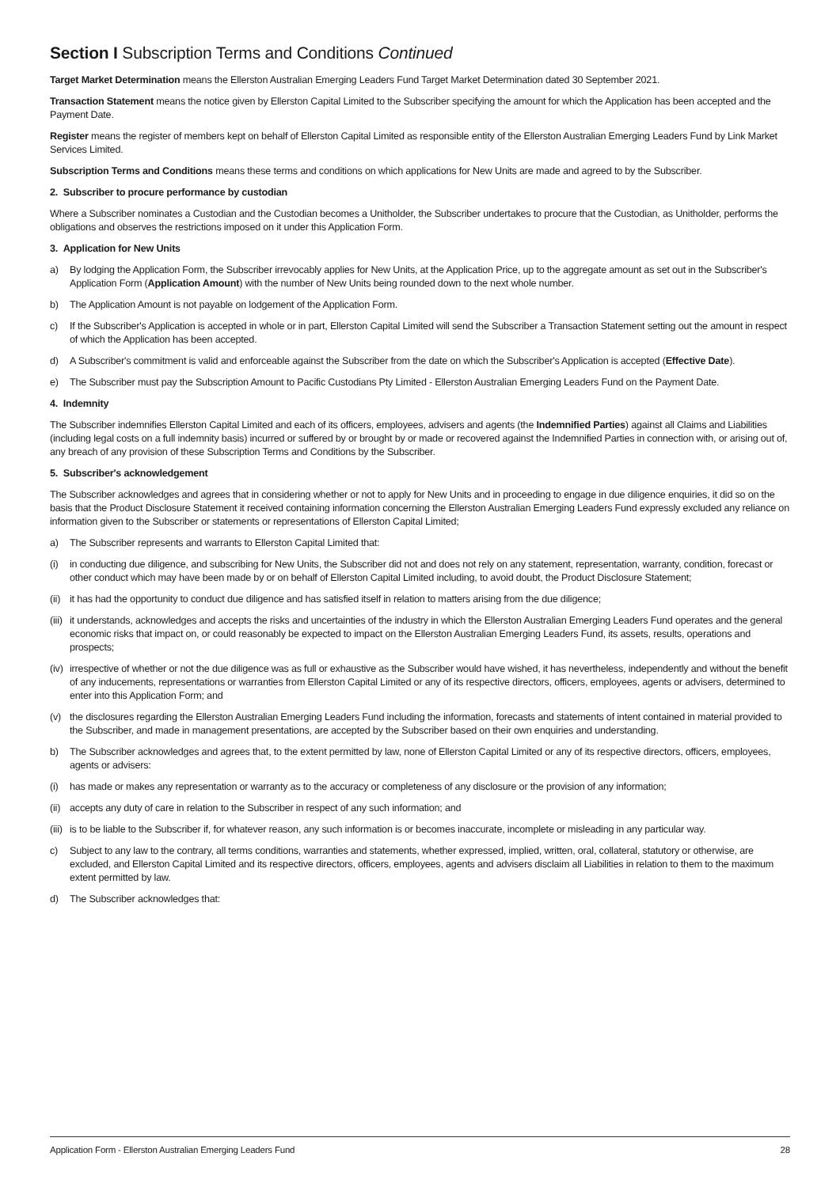Section I Subscription Terms and Conditions Continued
Target Market Determination means the Ellerston Australian Emerging Leaders Fund Target Market Determination dated 30 September 2021.
Transaction Statement means the notice given by Ellerston Capital Limited to the Subscriber specifying the amount for which the Application has been accepted and the Payment Date.
Register means the register of members kept on behalf of Ellerston Capital Limited as responsible entity of the Ellerston Australian Emerging Leaders Fund by Link Market Services Limited.
Subscription Terms and Conditions means these terms and conditions on which applications for New Units are made and agreed to by the Subscriber.
2. Subscriber to procure performance by custodian
Where a Subscriber nominates a Custodian and the Custodian becomes a Unitholder, the Subscriber undertakes to procure that the Custodian, as Unitholder, performs the obligations and observes the restrictions imposed on it under this Application Form.
3. Application for New Units
a) By lodging the Application Form, the Subscriber irrevocably applies for New Units, at the Application Price, up to the aggregate amount as set out in the Subscriber's Application Form (Application Amount) with the number of New Units being rounded down to the next whole number.
b) The Application Amount is not payable on lodgement of the Application Form.
c) If the Subscriber's Application is accepted in whole or in part, Ellerston Capital Limited will send the Subscriber a Transaction Statement setting out the amount in respect of which the Application has been accepted.
d) A Subscriber's commitment is valid and enforceable against the Subscriber from the date on which the Subscriber's Application is accepted (Effective Date).
e) The Subscriber must pay the Subscription Amount to Pacific Custodians Pty Limited - Ellerston Australian Emerging Leaders Fund on the Payment Date.
4. Indemnity
The Subscriber indemnifies Ellerston Capital Limited and each of its officers, employees, advisers and agents (the Indemnified Parties) against all Claims and Liabilities (including legal costs on a full indemnity basis) incurred or suffered by or brought by or made or recovered against the Indemnified Parties in connection with, or arising out of, any breach of any provision of these Subscription Terms and Conditions by the Subscriber.
5. Subscriber's acknowledgement
The Subscriber acknowledges and agrees that in considering whether or not to apply for New Units and in proceeding to engage in due diligence enquiries, it did so on the basis that the Product Disclosure Statement it received containing information concerning the Ellerston Australian Emerging Leaders Fund expressly excluded any reliance on information given to the Subscriber or statements or representations of Ellerston Capital Limited;
a) The Subscriber represents and warrants to Ellerston Capital Limited that:
(i) in conducting due diligence, and subscribing for New Units, the Subscriber did not and does not rely on any statement, representation, warranty, condition, forecast or other conduct which may have been made by or on behalf of Ellerston Capital Limited including, to avoid doubt, the Product Disclosure Statement;
(ii) it has had the opportunity to conduct due diligence and has satisfied itself in relation to matters arising from the due diligence;
(iii) it understands, acknowledges and accepts the risks and uncertainties of the industry in which the Ellerston Australian Emerging Leaders Fund operates and the general economic risks that impact on, or could reasonably be expected to impact on the Ellerston Australian Emerging Leaders Fund, its assets, results, operations and prospects;
(iv) irrespective of whether or not the due diligence was as full or exhaustive as the Subscriber would have wished, it has nevertheless, independently and without the benefit of any inducements, representations or warranties from Ellerston Capital Limited or any of its respective directors, officers, employees, agents or advisers, determined to enter into this Application Form; and
(v) the disclosures regarding the Ellerston Australian Emerging Leaders Fund including the information, forecasts and statements of intent contained in material provided to the Subscriber, and made in management presentations, are accepted by the Subscriber based on their own enquiries and understanding.
b) The Subscriber acknowledges and agrees that, to the extent permitted by law, none of Ellerston Capital Limited or any of its respective directors, officers, employees, agents or advisers:
(i) has made or makes any representation or warranty as to the accuracy or completeness of any disclosure or the provision of any information;
(ii) accepts any duty of care in relation to the Subscriber in respect of any such information; and
(iii) is to be liable to the Subscriber if, for whatever reason, any such information is or becomes inaccurate, incomplete or misleading in any particular way.
c) Subject to any law to the contrary, all terms conditions, warranties and statements, whether expressed, implied, written, oral, collateral, statutory or otherwise, are excluded, and Ellerston Capital Limited and its respective directors, officers, employees, agents and advisers disclaim all Liabilities in relation to them to the maximum extent permitted by law.
d) The Subscriber acknowledges that:
Application Form - Ellerston Australian Emerging Leaders Fund 28